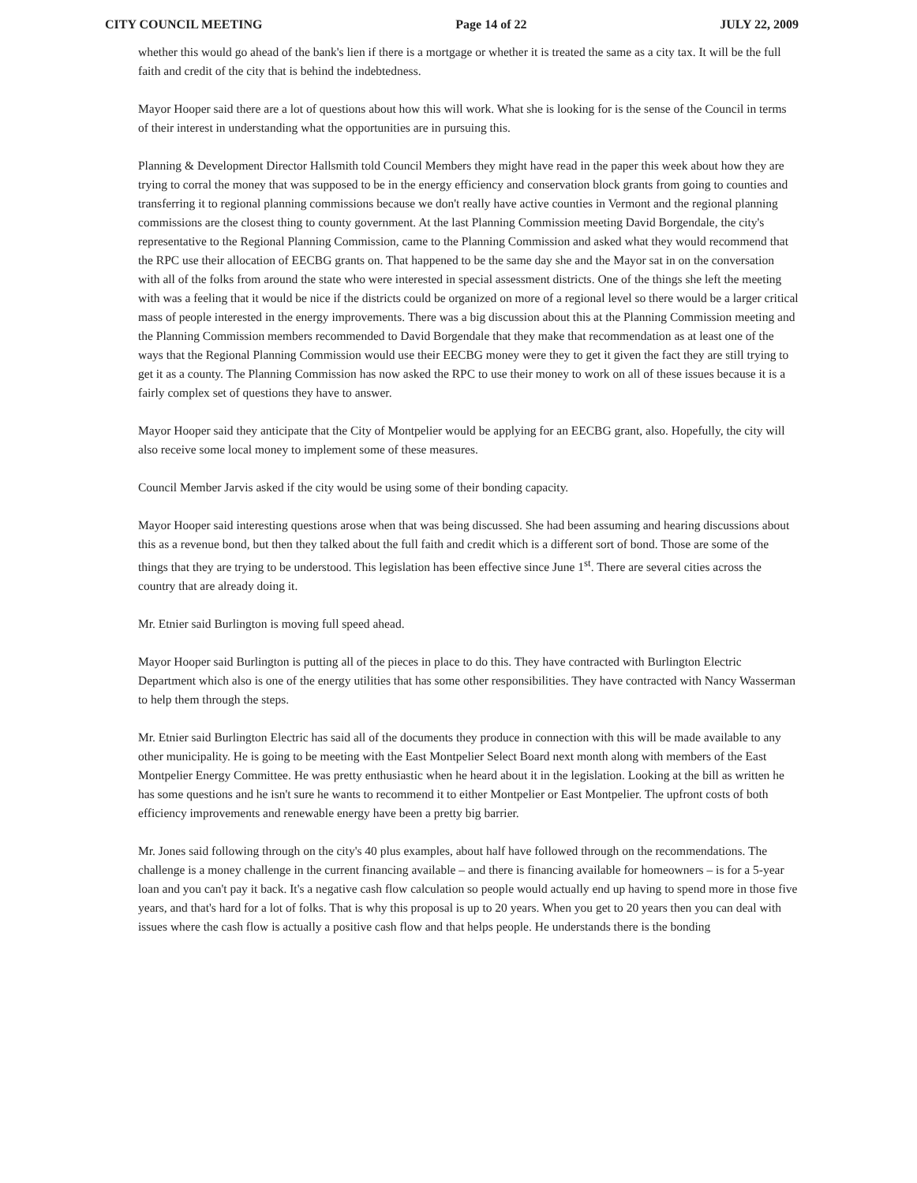CITY COUNCIL MEETING Page 14 of 22 JULY 22, 2009
whether this would go ahead of the bank's lien if there is a mortgage or whether it is treated the same as a city tax. It will be the full faith and credit of the city that is behind the indebtedness.
Mayor Hooper said there are a lot of questions about how this will work. What she is looking for is the sense of the Council in terms of their interest in understanding what the opportunities are in pursuing this.
Planning & Development Director Hallsmith told Council Members they might have read in the paper this week about how they are trying to corral the money that was supposed to be in the energy efficiency and conservation block grants from going to counties and transferring it to regional planning commissions because we don't really have active counties in Vermont and the regional planning commissions are the closest thing to county government. At the last Planning Commission meeting David Borgendale, the city's representative to the Regional Planning Commission, came to the Planning Commission and asked what they would recommend that the RPC use their allocation of EECBG grants on. That happened to be the same day she and the Mayor sat in on the conversation with all of the folks from around the state who were interested in special assessment districts. One of the things she left the meeting with was a feeling that it would be nice if the districts could be organized on more of a regional level so there would be a larger critical mass of people interested in the energy improvements. There was a big discussion about this at the Planning Commission meeting and the Planning Commission members recommended to David Borgendale that they make that recommendation as at least one of the ways that the Regional Planning Commission would use their EECBG money were they to get it given the fact they are still trying to get it as a county. The Planning Commission has now asked the RPC to use their money to work on all of these issues because it is a fairly complex set of questions they have to answer.
Mayor Hooper said they anticipate that the City of Montpelier would be applying for an EECBG grant, also. Hopefully, the city will also receive some local money to implement some of these measures.
Council Member Jarvis asked if the city would be using some of their bonding capacity.
Mayor Hooper said interesting questions arose when that was being discussed. She had been assuming and hearing discussions about this as a revenue bond, but then they talked about the full faith and credit which is a different sort of bond. Those are some of the things that they are trying to be understood. This legislation has been effective since June 1<sup>st</sup>. There are several cities across the country that are already doing it.
Mr. Etnier said Burlington is moving full speed ahead.
Mayor Hooper said Burlington is putting all of the pieces in place to do this. They have contracted with Burlington Electric Department which also is one of the energy utilities that has some other responsibilities. They have contracted with Nancy Wasserman to help them through the steps.
Mr. Etnier said Burlington Electric has said all of the documents they produce in connection with this will be made available to any other municipality. He is going to be meeting with the East Montpelier Select Board next month along with members of the East Montpelier Energy Committee. He was pretty enthusiastic when he heard about it in the legislation. Looking at the bill as written he has some questions and he isn't sure he wants to recommend it to either Montpelier or East Montpelier. The upfront costs of both efficiency improvements and renewable energy have been a pretty big barrier.
Mr. Jones said following through on the city's 40 plus examples, about half have followed through on the recommendations. The challenge is a money challenge in the current financing available – and there is financing available for homeowners – is for a 5-year loan and you can't pay it back. It's a negative cash flow calculation so people would actually end up having to spend more in those five years, and that's hard for a lot of folks. That is why this proposal is up to 20 years. When you get to 20 years then you can deal with issues where the cash flow is actually a positive cash flow and that helps people. He understands there is the bonding